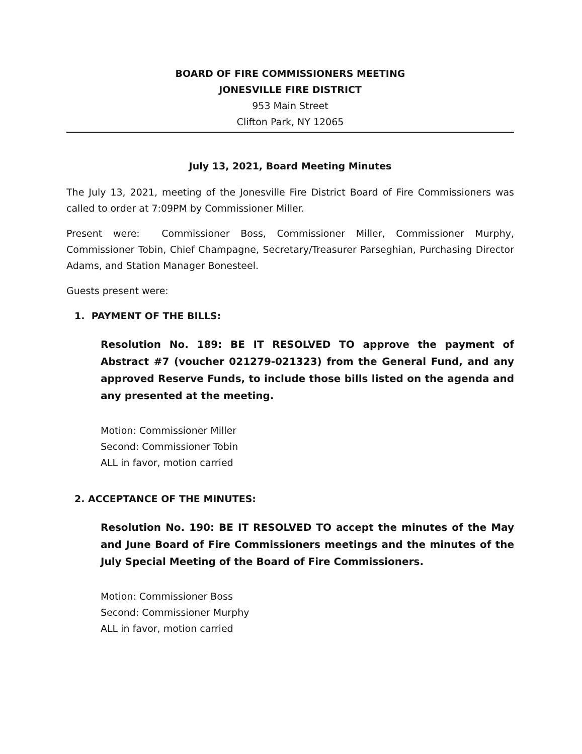BOARD OF FIRE COMMISSIONERS MEETING
JONESVILLE FIRE DISTRICT
953 Main Street
Clifton Park, NY 12065
July 13, 2021, Board Meeting Minutes
The July 13, 2021, meeting of the Jonesville Fire District Board of Fire Commissioners was called to order at 7:09PM by Commissioner Miller.
Present were: Commissioner Boss, Commissioner Miller, Commissioner Murphy, Commissioner Tobin, Chief Champagne, Secretary/Treasurer Parseghian, Purchasing Director Adams, and Station Manager Bonesteel.
Guests present were:
1. PAYMENT OF THE BILLS:
Resolution No. 189: BE IT RESOLVED TO approve the payment of Abstract #7 (voucher 021279-021323) from the General Fund, and any approved Reserve Funds, to include those bills listed on the agenda and any presented at the meeting.
Motion: Commissioner Miller
Second: Commissioner Tobin
ALL in favor, motion carried
2. ACCEPTANCE OF THE MINUTES:
Resolution No. 190: BE IT RESOLVED TO accept the minutes of the May and June Board of Fire Commissioners meetings and the minutes of the July Special Meeting of the Board of Fire Commissioners.
Motion: Commissioner Boss
Second: Commissioner Murphy
ALL in favor, motion carried